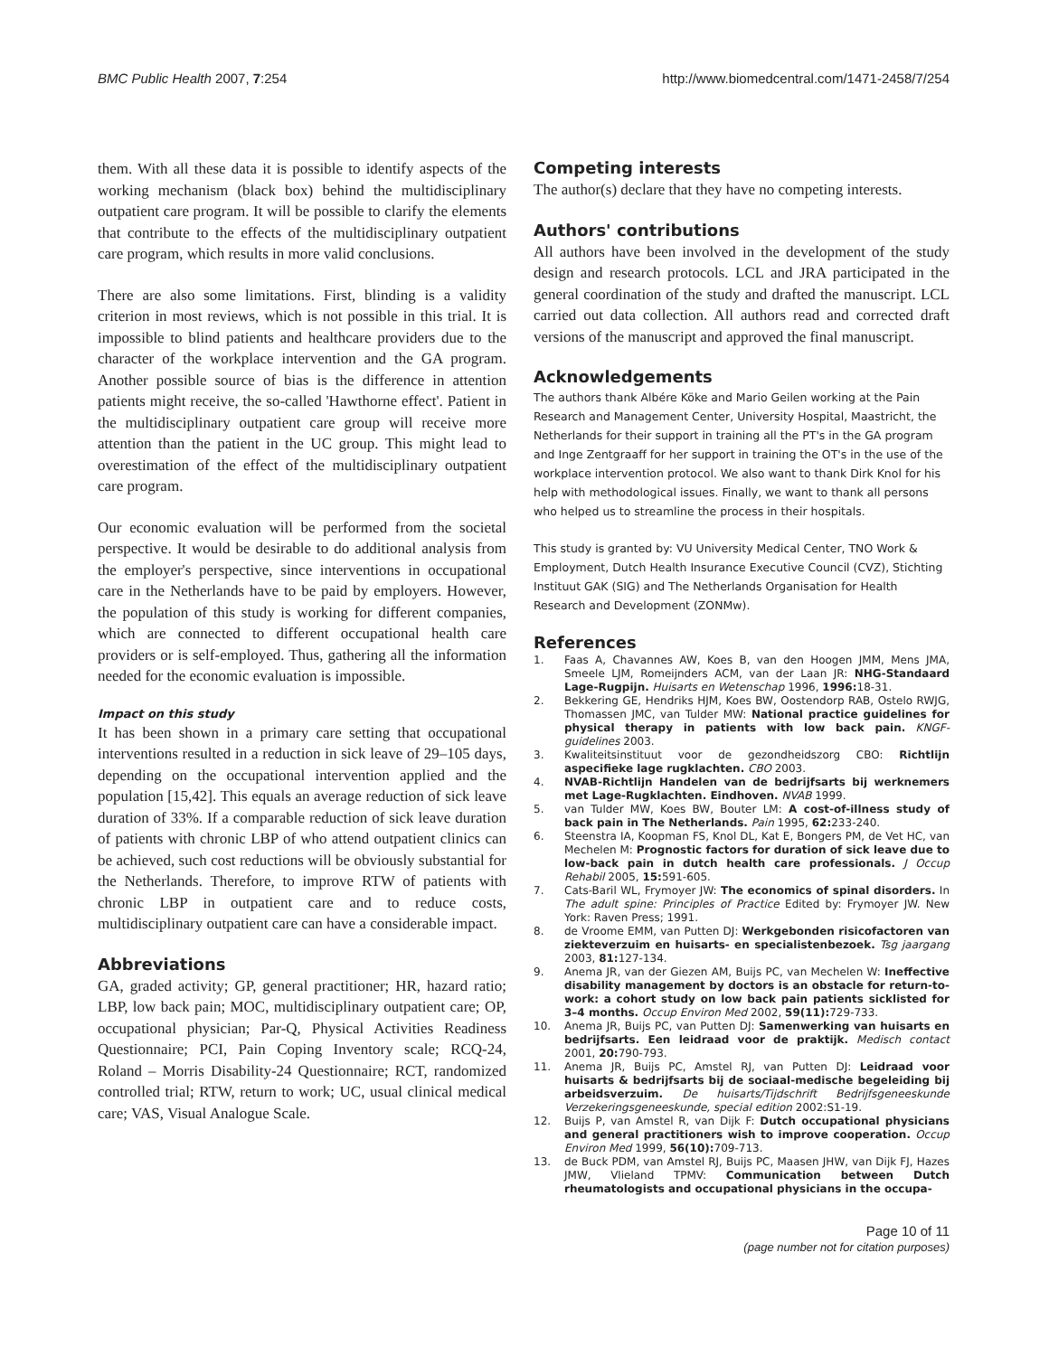BMC Public Health 2007, 7:254 http://www.biomedcentral.com/1471-2458/7/254
them. With all these data it is possible to identify aspects of the working mechanism (black box) behind the multidisciplinary outpatient care program. It will be possible to clarify the elements that contribute to the effects of the multidisciplinary outpatient care program, which results in more valid conclusions.
There are also some limitations. First, blinding is a validity criterion in most reviews, which is not possible in this trial. It is impossible to blind patients and healthcare providers due to the character of the workplace intervention and the GA program. Another possible source of bias is the difference in attention patients might receive, the so-called 'Hawthorne effect'. Patient in the multidisciplinary outpatient care group will receive more attention than the patient in the UC group. This might lead to overestimation of the effect of the multidisciplinary outpatient care program.
Our economic evaluation will be performed from the societal perspective. It would be desirable to do additional analysis from the employer's perspective, since interventions in occupational care in the Netherlands have to be paid by employers. However, the population of this study is working for different companies, which are connected to different occupational health care providers or is self-employed. Thus, gathering all the information needed for the economic evaluation is impossible.
Impact on this study
It has been shown in a primary care setting that occupational interventions resulted in a reduction in sick leave of 29–105 days, depending on the occupational intervention applied and the population [15,42]. This equals an average reduction of sick leave duration of 33%. If a comparable reduction of sick leave duration of patients with chronic LBP of who attend outpatient clinics can be achieved, such cost reductions will be obviously substantial for the Netherlands. Therefore, to improve RTW of patients with chronic LBP in outpatient care and to reduce costs, multidisciplinary outpatient care can have a considerable impact.
Abbreviations
GA, graded activity; GP, general practitioner; HR, hazard ratio; LBP, low back pain; MOC, multidisciplinary outpatient care; OP, occupational physician; Par-Q, Physical Activities Readiness Questionnaire; PCI, Pain Coping Inventory scale; RCQ-24, Roland – Morris Disability-24 Questionnaire; RCT, randomized controlled trial; RTW, return to work; UC, usual clinical medical care; VAS, Visual Analogue Scale.
Competing interests
The author(s) declare that they have no competing interests.
Authors' contributions
All authors have been involved in the development of the study design and research protocols. LCL and JRA participated in the general coordination of the study and drafted the manuscript. LCL carried out data collection. All authors read and corrected draft versions of the manuscript and approved the final manuscript.
Acknowledgements
The authors thank Albére Köke and Mario Geilen working at the Pain Research and Management Center, University Hospital, Maastricht, the Netherlands for their support in training all the PT's in the GA program and Inge Zentgraaff for her support in training the OT's in the use of the workplace intervention protocol. We also want to thank Dirk Knol for his help with methodological issues. Finally, we want to thank all persons who helped us to streamline the process in their hospitals.
This study is granted by: VU University Medical Center, TNO Work & Employment, Dutch Health Insurance Executive Council (CVZ), Stichting Instituut GAK (SIG) and The Netherlands Organisation for Health Research and Development (ZONMw).
References
1. Faas A, Chavannes AW, Koes B, van den Hoogen JMM, Mens JMA, Smeele LJM, Romeijnders ACM, van der Laan JR: NHG-Standaard Lage-Rugpijn. Huisarts en Wetenschap 1996, 1996: 18-31.
2. Bekkering GE, Hendriks HJM, Koes BW, Oostendorp RAB, Ostelo RWJG, Thomassen JMC, van Tulder MW: National practice guidelines for physical therapy in patients with low back pain. KNGF-guidelines 2003.
3. Kwaliteitsinstituut voor de gezondheidszorg CBO: Richtlijn aspecifieke lage rugklachten. CBO 2003.
4. NVAB-Richtlijn Handelen van de bedrijfsarts bij werknemers met Lage-Rugklachten. Eindhoven. NVAB 1999.
5. van Tulder MW, Koes BW, Bouter LM: A cost-of-illness study of back pain in The Netherlands. Pain 1995, 62: 233-240.
6. Steenstra IA, Koopman FS, Knol DL, Kat E, Bongers PM, de Vet HC, van Mechelen M: Prognostic factors for duration of sick leave due to low-back pain in dutch health care professionals. J Occup Rehabil 2005, 15: 591-605.
7. Cats-Baril WL, Frymoyer JW: The economics of spinal disorders. In The adult spine: Principles of Practice Edited by: Frymoyer JW. New York: Raven Press; 1991.
8. de Vroome EMM, van Putten DJ: Werkgebonden risicofactoren van ziekteverzuim en huisarts- en specialistenbezoek. Tsg jaargang 2003, 81: 127-134.
9. Anema JR, van der Giezen AM, Buijs PC, van Mechelen W: Ineffective disability management by doctors is an obstacle for return-to-work: a cohort study on low back pain patients sicklisted for 3–4 months. Occup Environ Med 2002, 59(11): 729-733.
10. Anema JR, Buijs PC, van Putten DJ: Samenwerking van huisarts en bedrijfsarts. Een leidraad voor de praktijk. Medisch contact 2001, 20: 790-793.
11. Anema JR, Buijs PC, Amstel RJ, van Putten DJ: Leidraad voor huisarts & bedrijfsarts bij de sociaal-medische begeleiding bij arbeidsverzuim. De huisarts/Tijdschrift Bedrijfsgeneeskunde Verzekeringsgeneeskunde, special edition 2002:S1-19.
12. Buijs P, van Amstel R, van Dijk F: Dutch occupational physicians and general practitioners wish to improve cooperation. Occup Environ Med 1999, 56(10): 709-713.
13. de Buck PDM, van Amstel RJ, Buijs PC, Maasen JHW, van Dijk FJ, Hazes JMW, Vlieland TPMV: Communication between Dutch rheumatologists and occupational physicians in the occupa-
Page 10 of 11
(page number not for citation purposes)